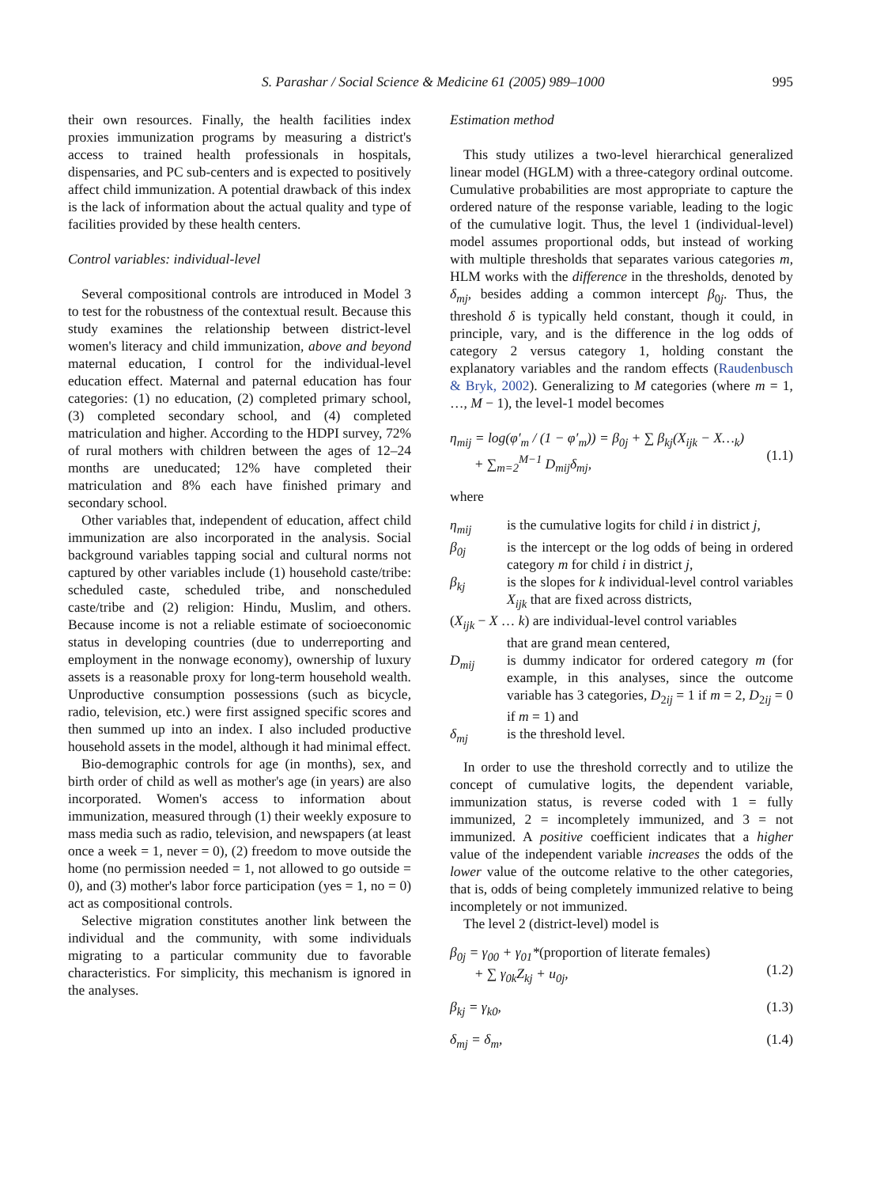S. Parashar / Social Science & Medicine 61 (2005) 989–1000 995
their own resources. Finally, the health facilities index proxies immunization programs by measuring a district's access to trained health professionals in hospitals, dispensaries, and PC sub-centers and is expected to positively affect child immunization. A potential drawback of this index is the lack of information about the actual quality and type of facilities provided by these health centers.
Control variables: individual-level
Several compositional controls are introduced in Model 3 to test for the robustness of the contextual result. Because this study examines the relationship between district-level women's literacy and child immunization, above and beyond maternal education, I control for the individual-level education effect. Maternal and paternal education has four categories: (1) no education, (2) completed primary school, (3) completed secondary school, and (4) completed matriculation and higher. According to the HDPI survey, 72% of rural mothers with children between the ages of 12–24 months are uneducated; 12% have completed their matriculation and 8% each have finished primary and secondary school.
Other variables that, independent of education, affect child immunization are also incorporated in the analysis. Social background variables tapping social and cultural norms not captured by other variables include (1) household caste/tribe: scheduled caste, scheduled tribe, and nonscheduled caste/tribe and (2) religion: Hindu, Muslim, and others. Because income is not a reliable estimate of socioeconomic status in developing countries (due to underreporting and employment in the nonwage economy), ownership of luxury assets is a reasonable proxy for long-term household wealth. Unproductive consumption possessions (such as bicycle, radio, television, etc.) were first assigned specific scores and then summed up into an index. I also included productive household assets in the model, although it had minimal effect.
Bio-demographic controls for age (in months), sex, and birth order of child as well as mother's age (in years) are also incorporated. Women's access to information about immunization, measured through (1) their weekly exposure to mass media such as radio, television, and newspapers (at least once a week = 1, never = 0), (2) freedom to move outside the home (no permission needed = 1, not allowed to go outside = 0), and (3) mother's labor force participation (yes = 1, no = 0) act as compositional controls.
Selective migration constitutes another link between the individual and the community, with some individuals migrating to a particular community due to favorable characteristics. For simplicity, this mechanism is ignored in the analyses.
Estimation method
This study utilizes a two-level hierarchical generalized linear model (HGLM) with a three-category ordinal outcome. Cumulative probabilities are most appropriate to capture the ordered nature of the response variable, leading to the logic of the cumulative logit. Thus, the level 1 (individual-level) model assumes proportional odds, but instead of working with multiple thresholds that separates various categories m, HLM works with the difference in the thresholds, denoted by δ<sub>mj</sub>, besides adding a common intercept β<sub>0j</sub>. Thus, the threshold δ is typically held constant, though it could, in principle, vary, and is the difference in the log odds of category 2 versus category 1, holding constant the explanatory variables and the random effects (Raudenbusch & Bryk, 2002). Generalizing to M categories (where m = 1, …, M − 1), the level-1 model becomes
η<sub>mij</sub> = log(φ′<sub>m</sub> / (1 − φ′<sub>m</sub>)) = β<sub>0j</sub> + ∑ β<sub>kj</sub>(X<sub>ijk</sub> − X…<sub>k</sub>)
+ ∑<sub>m=2</sub><sup>M−1</sup> D<sub>mij</sub>δ<sub>mj</sub>,
(1.1)
where
| η<sub>mij</sub> | is the cumulative logits for child i in district j , |
| β<sub>0j</sub> | is the intercept or the log odds of being in ordered category m for child i in district j , |
| β<sub>kj</sub> | is the slopes for k individual-level control variables X<sub>ijk</sub> that are fixed across districts, |
| ( X<sub>ijk</sub> − X … k ) are individual-level control variables that are grand mean centered, | |
| D<sub>mij</sub> | is dummy indicator for ordered category m (for example, in this analyses, since the outcome variable has 3 categories, D<sub>2ij</sub> = 1 if m = 2, D<sub>2ij</sub> = 0 if m = 1) and |
| δ<sub>mj</sub> | is the threshold level. |
In order to use the threshold correctly and to utilize the concept of cumulative logits, the dependent variable, immunization status, is reverse coded with 1 = fully immunized, 2 = incompletely immunized, and 3 = not immunized. A positive coefficient indicates that a higher value of the independent variable increases the odds of the lower value of the outcome relative to the other categories, that is, odds of being completely immunized relative to being incompletely or not immunized.
The level 2 (district-level) model is
β<sub>0j</sub> = γ<sub>00</sub> + γ<sub>01</sub>*(proportion of literate females)
+ ∑ γ<sub>0k</sub>Z<sub>kj</sub> + u<sub>0j</sub>,
(1.2)
β<sub>kj</sub> = γ<sub>k0</sub>, (1.3)
δ<sub>mj</sub> = δ<sub>m</sub>, (1.4)